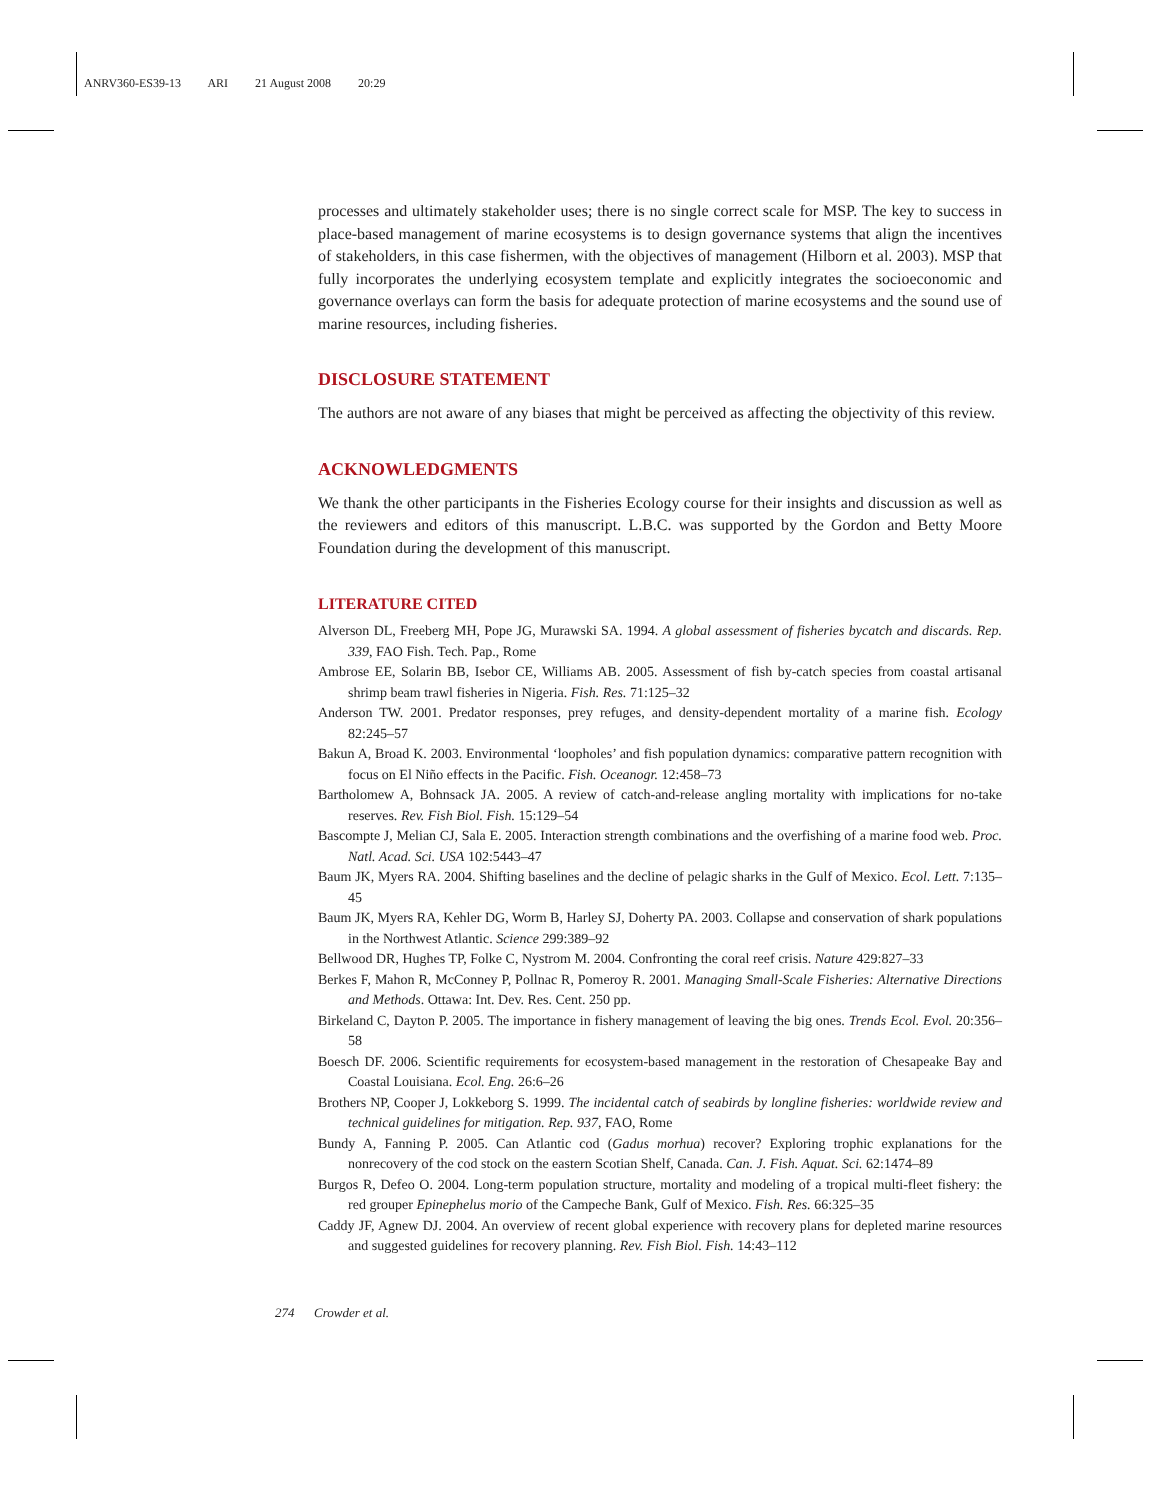ANRV360-ES39-13 ARI 21 August 2008 20:29
processes and ultimately stakeholder uses; there is no single correct scale for MSP. The key to success in place-based management of marine ecosystems is to design governance systems that align the incentives of stakeholders, in this case fishermen, with the objectives of management (Hilborn et al. 2003). MSP that fully incorporates the underlying ecosystem template and explicitly integrates the socioeconomic and governance overlays can form the basis for adequate protection of marine ecosystems and the sound use of marine resources, including fisheries.
DISCLOSURE STATEMENT
The authors are not aware of any biases that might be perceived as affecting the objectivity of this review.
ACKNOWLEDGMENTS
We thank the other participants in the Fisheries Ecology course for their insights and discussion as well as the reviewers and editors of this manuscript. L.B.C. was supported by the Gordon and Betty Moore Foundation during the development of this manuscript.
LITERATURE CITED
Alverson DL, Freeberg MH, Pope JG, Murawski SA. 1994. A global assessment of fisheries bycatch and discards. Rep. 339, FAO Fish. Tech. Pap., Rome
Ambrose EE, Solarin BB, Isebor CE, Williams AB. 2005. Assessment of fish by-catch species from coastal artisanal shrimp beam trawl fisheries in Nigeria. Fish. Res. 71:125–32
Anderson TW. 2001. Predator responses, prey refuges, and density-dependent mortality of a marine fish. Ecology 82:245–57
Bakun A, Broad K. 2003. Environmental ‘loopholes’ and fish population dynamics: comparative pattern recognition with focus on El Niño effects in the Pacific. Fish. Oceanogr. 12:458–73
Bartholomew A, Bohnsack JA. 2005. A review of catch-and-release angling mortality with implications for no-take reserves. Rev. Fish Biol. Fish. 15:129–54
Bascompte J, Melian CJ, Sala E. 2005. Interaction strength combinations and the overfishing of a marine food web. Proc. Natl. Acad. Sci. USA 102:5443–47
Baum JK, Myers RA. 2004. Shifting baselines and the decline of pelagic sharks in the Gulf of Mexico. Ecol. Lett. 7:135–45
Baum JK, Myers RA, Kehler DG, Worm B, Harley SJ, Doherty PA. 2003. Collapse and conservation of shark populations in the Northwest Atlantic. Science 299:389–92
Bellwood DR, Hughes TP, Folke C, Nystrom M. 2004. Confronting the coral reef crisis. Nature 429:827–33
Berkes F, Mahon R, McConney P, Pollnac R, Pomeroy R. 2001. Managing Small-Scale Fisheries: Alternative Directions and Methods. Ottawa: Int. Dev. Res. Cent. 250 pp.
Birkeland C, Dayton P. 2005. The importance in fishery management of leaving the big ones. Trends Ecol. Evol. 20:356–58
Boesch DF. 2006. Scientific requirements for ecosystem-based management in the restoration of Chesapeake Bay and Coastal Louisiana. Ecol. Eng. 26:6–26
Brothers NP, Cooper J, Lokkeborg S. 1999. The incidental catch of seabirds by longline fisheries: worldwide review and technical guidelines for mitigation. Rep. 937, FAO, Rome
Bundy A, Fanning P. 2005. Can Atlantic cod (Gadus morhua) recover? Exploring trophic explanations for the nonrecovery of the cod stock on the eastern Scotian Shelf, Canada. Can. J. Fish. Aquat. Sci. 62:1474–89
Burgos R, Defeo O. 2004. Long-term population structure, mortality and modeling of a tropical multi-fleet fishery: the red grouper Epinephelus morio of the Campeche Bank, Gulf of Mexico. Fish. Res. 66:325–35
Caddy JF, Agnew DJ. 2004. An overview of recent global experience with recovery plans for depleted marine resources and suggested guidelines for recovery planning. Rev. Fish Biol. Fish. 14:43–112
274 Crowder et al.